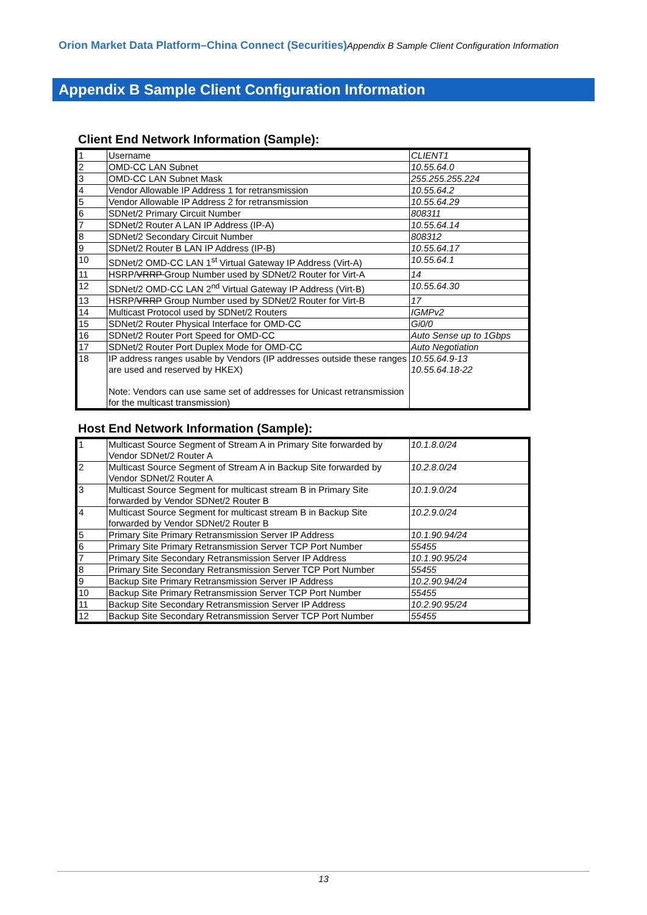Orion Market Data Platform–China Connect (Securities) Appendix B Sample Client Configuration Information
Appendix B Sample Client Configuration Information
Client End Network Information (Sample):
| 1 | Username | CLIENT1 |
| 2 | OMD-CC LAN Subnet | 10.55.64.0 |
| 3 | OMD-CC LAN Subnet Mask | 255.255.255.224 |
| 4 | Vendor Allowable IP Address 1 for retransmission | 10.55.64.2 |
| 5 | Vendor Allowable IP Address 2 for retransmission | 10.55.64.29 |
| 6 | SDNet/2 Primary Circuit Number | 808311 |
| 7 | SDNet/2 Router A LAN IP Address (IP-A) | 10.55.64.14 |
| 8 | SDNet/2 Secondary Circuit Number | 808312 |
| 9 | SDNet/2 Router B LAN IP Address (IP-B) | 10.55.64.17 |
| 10 | SDNet/2 OMD-CC LAN 1<sup>st</sup> Virtual Gateway IP Address (Virt-A) | 10.55.64.1 |
| 11 | HSRP/ VRRP Group Number used by SDNet/2 Router for Virt-A | 14 |
| 12 | SDNet/2 OMD-CC LAN 2<sup>nd</sup> Virtual Gateway IP Address (Virt-B) | 10.55.64.30 |
| 13 | HSRP/ VRRP Group Number used by SDNet/2 Router for Virt-B | 17 |
| 14 | Multicast Protocol used by SDNet/2 Routers | IGMPv2 |
| 15 | SDNet/2 Router Physical Interface for OMD-CC | Gi0/0 |
| 16 | SDNet/2 Router Port Speed for OMD-CC | Auto Sense up to 1Gbps |
| 17 | SDNet/2 Router Port Duplex Mode for OMD-CC | Auto Negotiation |
| 18 | IP address ranges usable by Vendors (IP addresses outside these ranges are used and reserved by HKEX) Note: Vendors can use same set of addresses for Unicast retransmission for the multicast transmission) | 10.55.64.9-13 10.55.64.18-22 |
Host End Network Information (Sample):
| 1 | Multicast Source Segment of Stream A in Primary Site forwarded by Vendor SDNet/2 Router A | 10.1.8.0/24 |
| 2 | Multicast Source Segment of Stream A in Backup Site forwarded by Vendor SDNet/2 Router A | 10.2.8.0/24 |
| 3 | Multicast Source Segment for multicast stream B in Primary Site forwarded by Vendor SDNet/2 Router B | 10.1.9.0/24 |
| 4 | Multicast Source Segment for multicast stream B in Backup Site forwarded by Vendor SDNet/2 Router B | 10.2.9.0/24 |
| 5 | Primary Site Primary Retransmission Server IP Address | 10.1.90.94/24 |
| 6 | Primary Site Primary Retransmission Server TCP Port Number | 55455 |
| 7 | Primary Site Secondary Retransmission Server IP Address | 10.1.90.95/24 |
| 8 | Primary Site Secondary Retransmission Server TCP Port Number | 55455 |
| 9 | Backup Site Primary Retransmission Server IP Address | 10.2.90.94/24 |
| 10 | Backup Site Primary Retransmission Server TCP Port Number | 55455 |
| 11 | Backup Site Secondary Retransmission Server IP Address | 10.2.90.95/24 |
| 12 | Backup Site Secondary Retransmission Server TCP Port Number | 55455 |
13